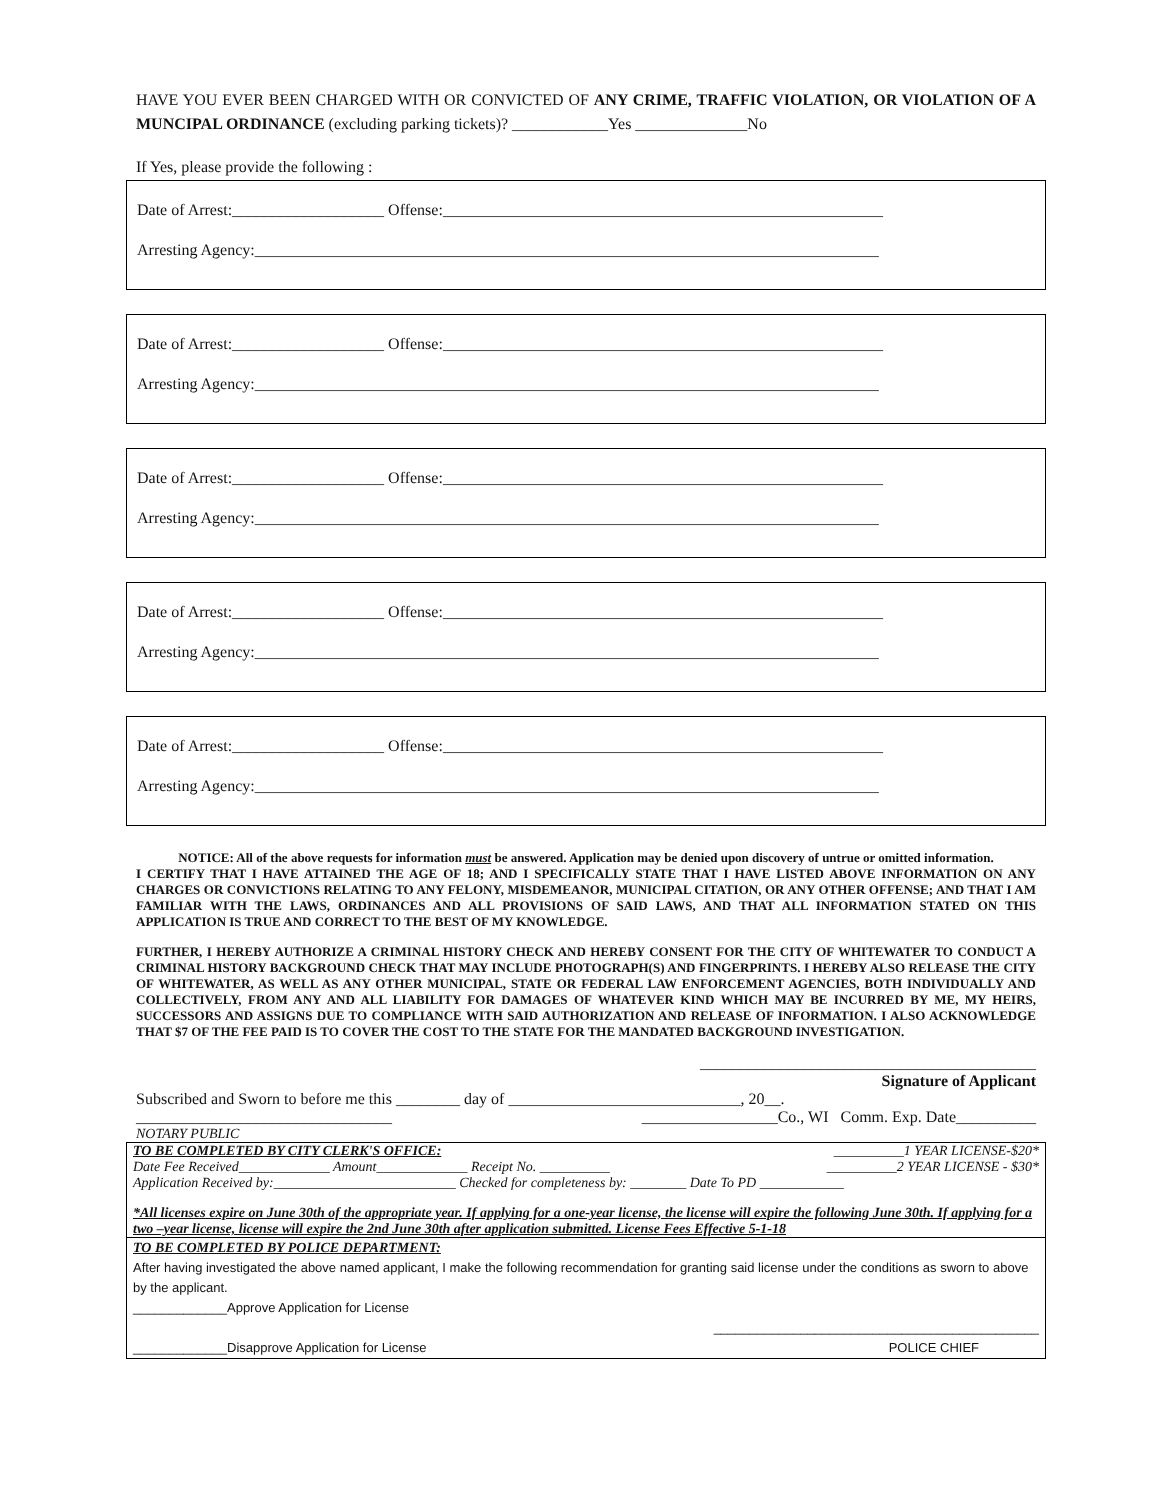HAVE YOU EVER BEEN CHARGED WITH OR CONVICTED OF ANY CRIME, TRAFFIC VIOLATION, OR VIOLATION OF A MUNCIPAL ORDINANCE (excluding parking tickets)? ____________Yes ______________No
If Yes, please provide the following :
Date of Arrest:___________________ Offense:_______________________________________________________
Arresting Agency:______________________________________________________________________________
Date of Arrest:___________________ Offense:_______________________________________________________
Arresting Agency:______________________________________________________________________________
Date of Arrest:___________________ Offense:_______________________________________________________
Arresting Agency:______________________________________________________________________________
Date of Arrest:___________________ Offense:_______________________________________________________
Arresting Agency:______________________________________________________________________________
Date of Arrest:___________________ Offense:_______________________________________________________
Arresting Agency:______________________________________________________________________________
NOTICE: All of the above requests for information must be answered. Application may be denied upon discovery of untrue or omitted information.
I CERTIFY THAT I HAVE ATTAINED THE AGE OF 18; AND I SPECIFICALLY STATE THAT I HAVE LISTED ABOVE INFORMATION ON ANY CHARGES OR CONVICTIONS RELATING TO ANY FELONY, MISDEMEANOR, MUNICIPAL CITATION, OR ANY OTHER OFFENSE; AND THAT I AM FAMILIAR WITH THE LAWS, ORDINANCES AND ALL PROVISIONS OF SAID LAWS, AND THAT ALL INFORMATION STATED ON THIS APPLICATION IS TRUE AND CORRECT TO THE BEST OF MY KNOWLEDGE.
FURTHER, I HEREBY AUTHORIZE A CRIMINAL HISTORY CHECK AND HEREBY CONSENT FOR THE CITY OF WHITEWATER TO CONDUCT A CRIMINAL HISTORY BACKGROUND CHECK THAT MAY INCLUDE PHOTOGRAPH(S) AND FINGERPRINTS. I HEREBY ALSO RELEASE THE CITY OF WHITEWATER, AS WELL AS ANY OTHER MUNICIPAL, STATE OR FEDERAL LAW ENFORCEMENT AGENCIES, BOTH INDIVIDUALLY AND COLLECTIVELY, FROM ANY AND ALL LIABILITY FOR DAMAGES OF WHATEVER KIND WHICH MAY BE INCURRED BY ME, MY HEIRS, SUCCESSORS AND ASSIGNS DUE TO COMPLIANCE WITH SAID AUTHORIZATION AND RELEASE OF INFORMATION. I ALSO ACKNOWLEDGE THAT $7 OF THE FEE PAID IS TO COVER THE COST TO THE STATE FOR THE MANDATED BACKGROUND INVESTIGATION.
__________________________________________
Signature of Applicant
Subscribed and Sworn to before me this ________ day of _____________________________, 20__.
________________________________ _________________Co., WI Comm. Exp. Date__________
NOTARY PUBLIC
TO BE COMPLETED BY CITY CLERK'S OFFICE: __________1 YEAR LICENSE-$20*
Date Fee Received_____________ Amount_____________ Receipt No. __________ __________2 YEAR LICENSE - $30*
Application Received by:__________________________ Checked for completeness by: ________ Date To PD ____________
*All licenses expire on June 30th of the appropriate year. If applying for a one-year license, the license will expire the following June 30th. If applying for a two –year license, license will expire the 2nd June 30th after application submitted. License Fees Effective 5-1-18
TO BE COMPLETED BY POLICE DEPARTMENT:
After having investigated the above named applicant, I make the following recommendation for granting said license under the conditions as sworn to above by the applicant.
_____________Approve Application for License
_____________________________________________
_____________Disapprove Application for License POLICE CHIEF